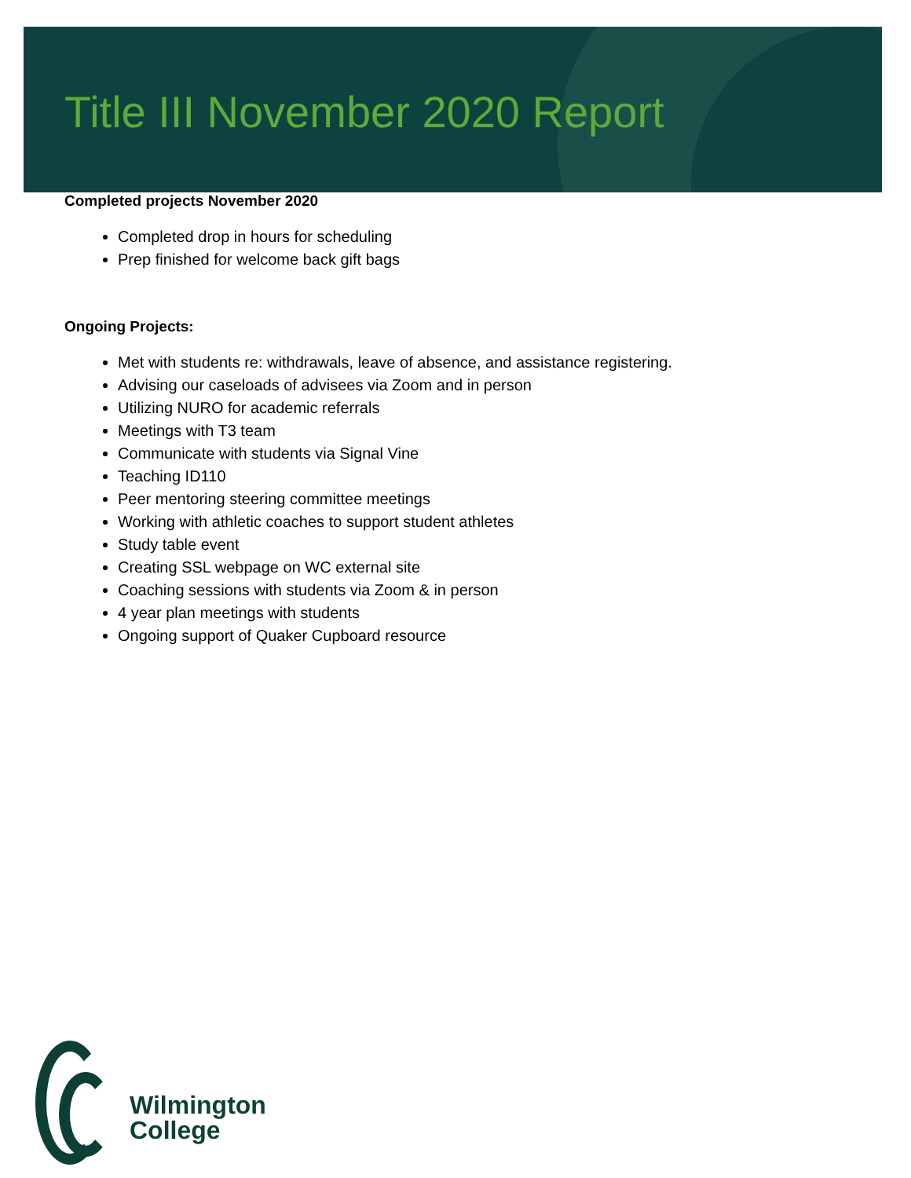Title III November 2020 Report
Completed projects November 2020
Completed drop in hours for scheduling
Prep finished for welcome back gift bags
Ongoing Projects:
Met with students re: withdrawals, leave of absence, and assistance registering.
Advising our caseloads of advisees via Zoom and in person
Utilizing NURO for academic referrals
Meetings with T3 team
Communicate with students via Signal Vine
Teaching ID110
Peer mentoring steering committee meetings
Working with athletic coaches to support student athletes
Study table event
Creating SSL webpage on WC external site
Coaching sessions with students via Zoom & in person
4 year plan meetings with students
Ongoing support of Quaker Cupboard resource
Wilmington
College